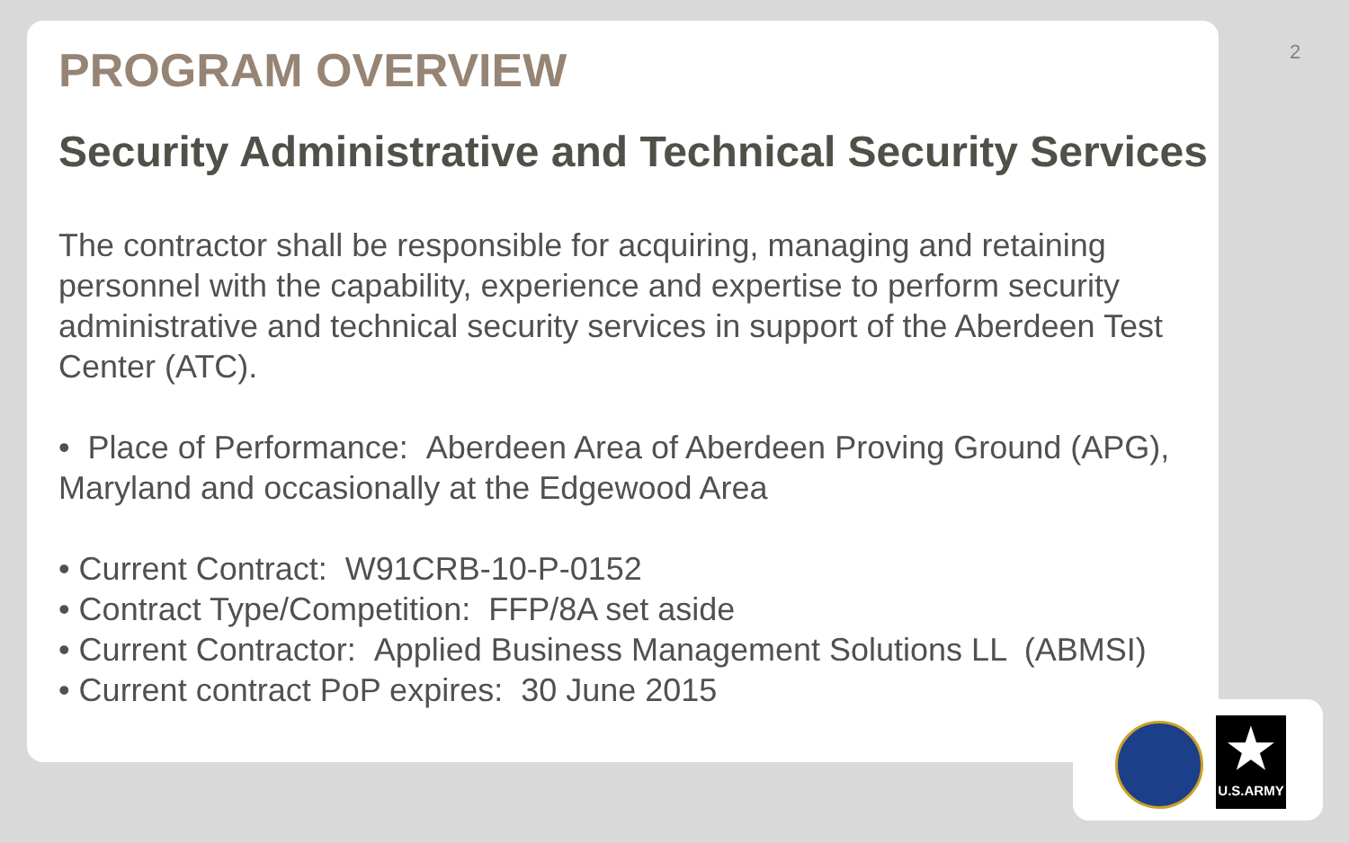2
PROGRAM OVERVIEW
Security Administrative and Technical Security Services
The contractor shall be responsible for acquiring, managing and retaining personnel with the capability, experience and expertise to perform security administrative and technical security services in support of the Aberdeen Test Center (ATC).
• Place of Performance: Aberdeen Area of Aberdeen Proving Ground (APG), Maryland and occasionally at the Edgewood Area
• Current Contract: W91CRB-10-P-0152
• Contract Type/Competition: FFP/8A set aside
• Current Contractor: Applied Business Management Solutions LL (ABMSI)
• Current contract PoP expires: 30 June 2015
★
U.S.ARMY